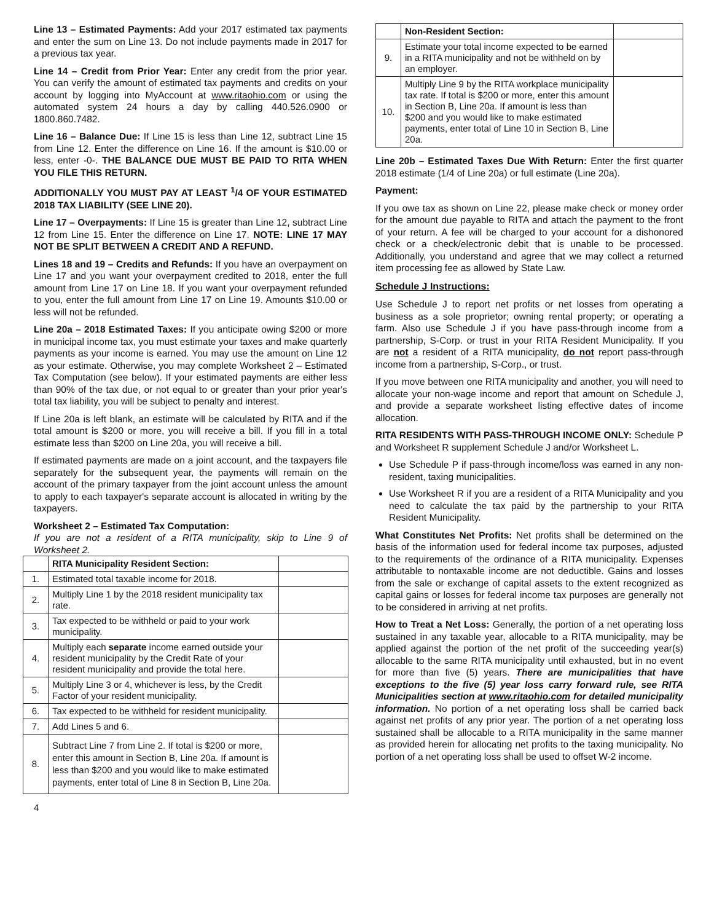Line 13 – Estimated Payments: Add your 2017 estimated tax payments and enter the sum on Line 13. Do not include payments made in 2017 for a previous tax year.
Line 14 – Credit from Prior Year: Enter any credit from the prior year. You can verify the amount of estimated tax payments and credits on your account by logging into MyAccount at www.ritaohio.com or using the automated system 24 hours a day by calling 440.526.0900 or 1800.860.7482.
Line 16 – Balance Due: If Line 15 is less than Line 12, subtract Line 15 from Line 12. Enter the difference on Line 16. If the amount is $10.00 or less, enter -0-. THE BALANCE DUE MUST BE PAID TO RITA WHEN YOU FILE THIS RETURN.
ADDITIONALLY YOU MUST PAY AT LEAST <sup>1</sup>/4 OF YOUR ESTIMATED 2018 TAX LIABILITY (SEE LINE 20).
Line 17 – Overpayments: If Line 15 is greater than Line 12, subtract Line 12 from Line 15. Enter the difference on Line 17. NOTE: LINE 17 MAY NOT BE SPLIT BETWEEN A CREDIT AND A REFUND.
Lines 18 and 19 – Credits and Refunds: If you have an overpayment on Line 17 and you want your overpayment credited to 2018, enter the full amount from Line 17 on Line 18. If you want your overpayment refunded to you, enter the full amount from Line 17 on Line 19. Amounts $10.00 or less will not be refunded.
Line 20a – 2018 Estimated Taxes: If you anticipate owing $200 or more in municipal income tax, you must estimate your taxes and make quarterly payments as your income is earned. You may use the amount on Line 12 as your estimate. Otherwise, you may complete Worksheet 2 – Estimated Tax Computation (see below). If your estimated payments are either less than 90% of the tax due, or not equal to or greater than your prior year's total tax liability, you will be subject to penalty and interest.
If Line 20a is left blank, an estimate will be calculated by RITA and if the total amount is $200 or more, you will receive a bill. If you fill in a total estimate less than $200 on Line 20a, you will receive a bill.
If estimated payments are made on a joint account, and the taxpayers file separately for the subsequent year, the payments will remain on the account of the primary taxpayer from the joint account unless the amount to apply to each taxpayer's separate account is allocated in writing by the taxpayers.
Worksheet 2 – Estimated Tax Computation:
If you are not a resident of a RITA municipality, skip to Line 9 of Worksheet 2.
| | RITA Municipality Resident Section: | |
| 1. | Estimated total taxable income for 2018. | |
| 2. | Multiply Line 1 by the 2018 resident municipality tax rate. | |
| 3. | Tax expected to be withheld or paid to your work municipality. | |
| 4. | Multiply each separate income earned outside your resident municipality by the Credit Rate of your resident municipality and provide the total here. | |
| 5. | Multiply Line 3 or 4, whichever is less, by the Credit Factor of your resident municipality. | |
| 6. | Tax expected to be withheld for resident municipality. | |
| 7. | Add Lines 5 and 6. | |
| 8. | Subtract Line 7 from Line 2. If total is $200 or more, enter this amount in Section B, Line 20a. If amount is less than $200 and you would like to make estimated payments, enter total of Line 8 in Section B, Line 20a. | |
4
| | Non-Resident Section: | |
| 9. | Estimate your total income expected to be earned in a RITA municipality and not be withheld on by an employer. | |
| 10. | Multiply Line 9 by the RITA workplace municipality tax rate. If total is $200 or more, enter this amount in Section B, Line 20a. If amount is less than $200 and you would like to make estimated payments, enter total of Line 10 in Section B, Line 20a. | |
Line 20b – Estimated Taxes Due With Return: Enter the first quarter 2018 estimate (1/4 of Line 20a) or full estimate (Line 20a).
Payment:
If you owe tax as shown on Line 22, please make check or money order for the amount due payable to RITA and attach the payment to the front of your return. A fee will be charged to your account for a dishonored check or a check/electronic debit that is unable to be processed. Additionally, you understand and agree that we may collect a returned item processing fee as allowed by State Law.
Schedule J Instructions:
Use Schedule J to report net profits or net losses from operating a business as a sole proprietor; owning rental property; or operating a farm. Also use Schedule J if you have pass-through income from a partnership, S-Corp. or trust in your RITA Resident Municipality. If you are not a resident of a RITA municipality, do not report pass-through income from a partnership, S-Corp., or trust.
If you move between one RITA municipality and another, you will need to allocate your non-wage income and report that amount on Schedule J, and provide a separate worksheet listing effective dates of income allocation.
RITA RESIDENTS WITH PASS-THROUGH INCOME ONLY: Schedule P and Worksheet R supplement Schedule J and/or Worksheet L.
Use Schedule P if pass-through income/loss was earned in any non-resident, taxing municipalities.
Use Worksheet R if you are a resident of a RITA Municipality and you need to calculate the tax paid by the partnership to your RITA Resident Municipality.
What Constitutes Net Profits: Net profits shall be determined on the basis of the information used for federal income tax purposes, adjusted to the requirements of the ordinance of a RITA municipality. Expenses attributable to nontaxable income are not deductible. Gains and losses from the sale or exchange of capital assets to the extent recognized as capital gains or losses for federal income tax purposes are generally not to be considered in arriving at net profits.
How to Treat a Net Loss: Generally, the portion of a net operating loss sustained in any taxable year, allocable to a RITA municipality, may be applied against the portion of the net profit of the succeeding year(s) allocable to the same RITA municipality until exhausted, but in no event for more than five (5) years. There are municipalities that have exceptions to the five (5) year loss carry forward rule, see RITA Municipalities section at www.ritaohio.com for detailed municipality information. No portion of a net operating loss shall be carried back against net profits of any prior year. The portion of a net operating loss sustained shall be allocable to a RITA municipality in the same manner as provided herein for allocating net profits to the taxing municipality. No portion of a net operating loss shall be used to offset W-2 income.